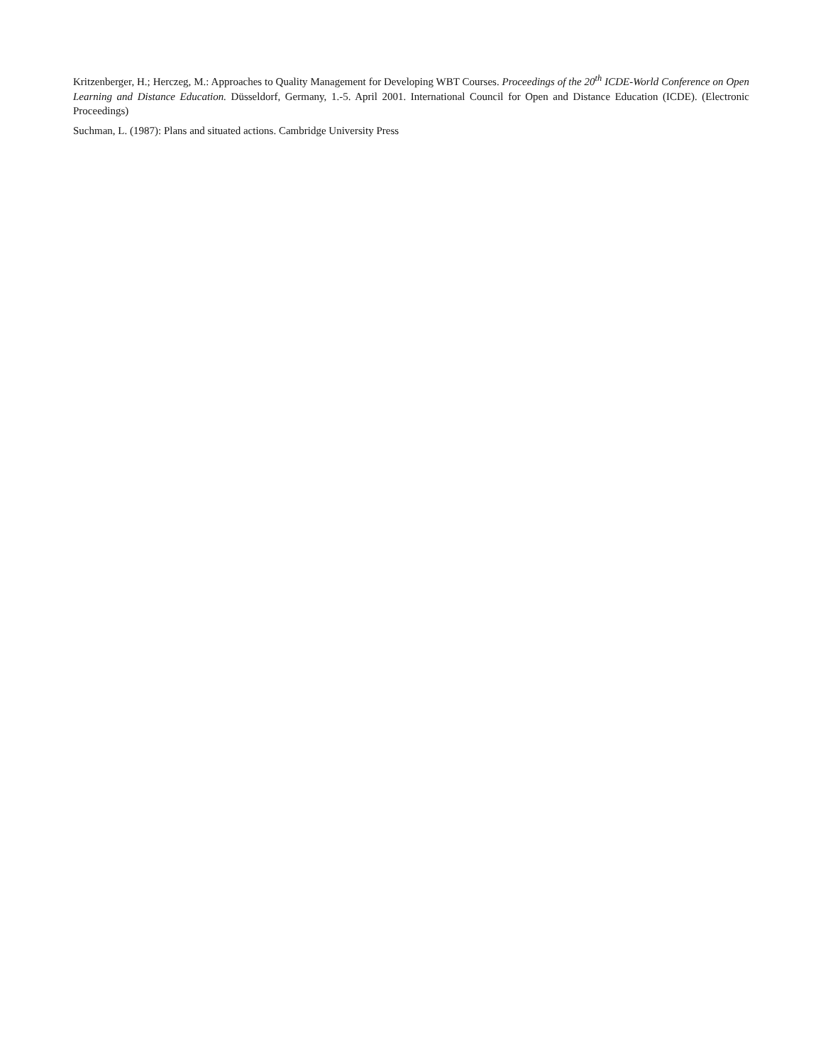Kritzenberger, H.; Herczeg, M.: Approaches to Quality Management for Developing WBT Courses. Proceedings of the 20<sup>th</sup> ICDE-World Conference on Open Learning and Distance Education. Düsseldorf, Germany, 1.-5. April 2001. International Council for Open and Distance Education (ICDE). (Electronic Proceedings)
Suchman, L. (1987): Plans and situated actions. Cambridge University Press